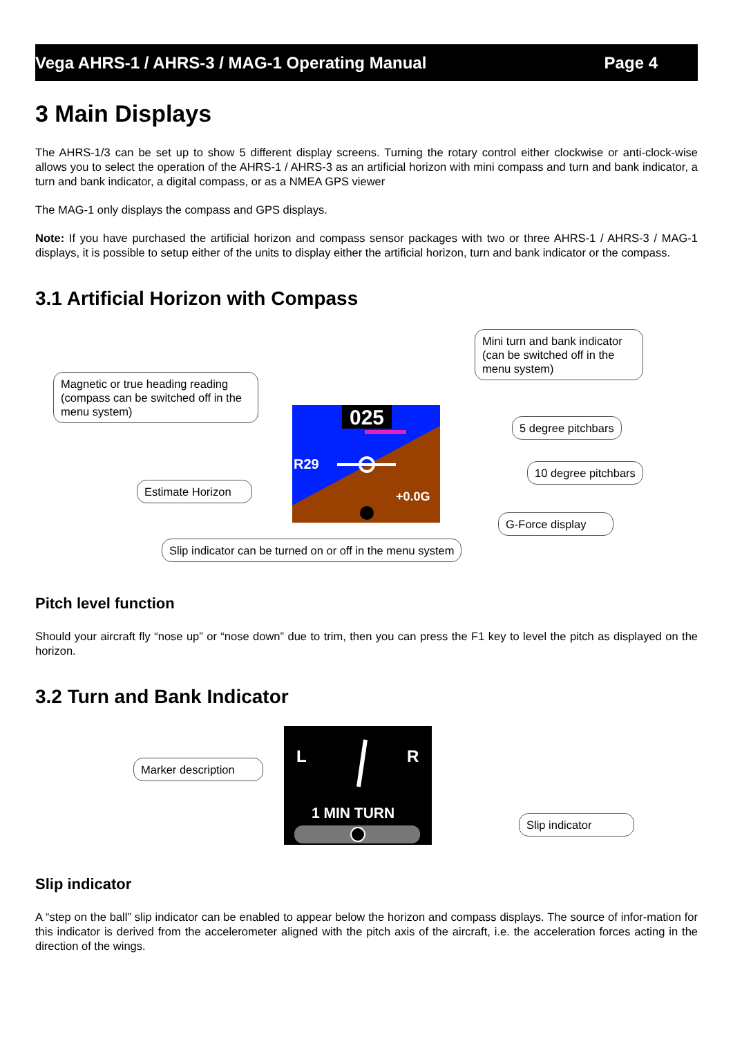Vega AHRS-1 / AHRS-3 / MAG-1 Operating Manual Page 4
3 Main Displays
The AHRS-1/3 can be set up to show 5 different display screens. Turning the rotary control either clockwise or anti-clock-wise allows you to select the operation of the AHRS-1 / AHRS-3 as an artificial horizon with mini compass and turn and bank indicator, a turn and bank indicator, a digital compass, or as a NMEA GPS viewer
The MAG-1 only displays the compass and GPS displays.
Note: If you have purchased the artificial horizon and compass sensor packages with two or three AHRS-1 / AHRS-3 / MAG-1 displays, it is possible to setup either of the units to display either the artificial horizon, turn and bank indicator or the compass.
3.1 Artificial Horizon with Compass
025
R29
+0.0G
Magnetic or true heading reading (compass can be switched off in the menu system)
Mini turn and bank indicator (can be switched off in the menu system)
5 degree pitchbars
10 degree pitchbars
Estimate Horizon
G-Force display
Slip indicator can be turned on or off in the menu system
Pitch level function
Should your aircraft fly “nose up” or “nose down” due to trim, then you can press the F1 key to level the pitch as displayed on the horizon.
3.2 Turn and Bank Indicator
L
R
1 MIN TURN
Marker description
Slip indicator
Slip indicator
A “step on the ball” slip indicator can be enabled to appear below the horizon and compass displays. The source of infor-mation for this indicator is derived from the accelerometer aligned with the pitch axis of the aircraft, i.e. the acceleration forces acting in the direction of the wings.